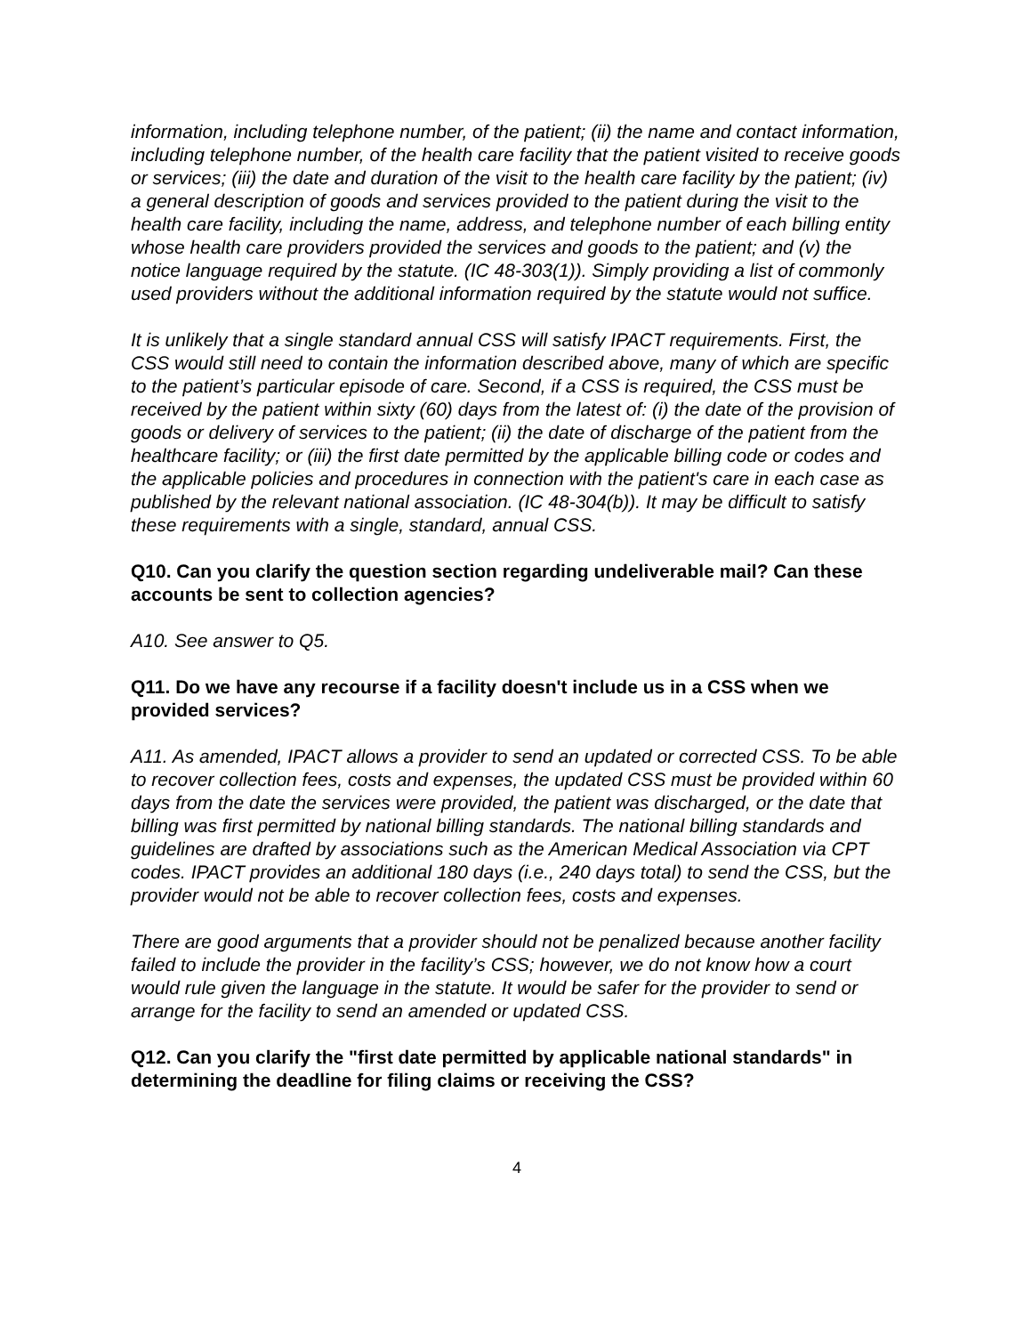information, including telephone number, of the patient; (ii) the name and contact information, including telephone number, of the health care facility that the patient visited to receive goods or services; (iii) the date and duration of the visit to the health care facility by the patient; (iv) a general description of goods and services provided to the patient during the visit to the health care facility, including the name, address, and telephone number of each billing entity whose health care providers provided the services and goods to the patient; and (v) the notice language required by the statute. (IC 48-303(1)). Simply providing a list of commonly used providers without the additional information required by the statute would not suffice.
It is unlikely that a single standard annual CSS will satisfy IPACT requirements. First, the CSS would still need to contain the information described above, many of which are specific to the patient’s particular episode of care. Second, if a CSS is required, the CSS must be received by the patient within sixty (60) days from the latest of: (i) the date of the provision of goods or delivery of services to the patient; (ii) the date of discharge of the patient from the healthcare facility; or (iii) the first date permitted by the applicable billing code or codes and the applicable policies and procedures in connection with the patient's care in each case as published by the relevant national association. (IC 48-304(b)). It may be difficult to satisfy these requirements with a single, standard, annual CSS.
Q10. Can you clarify the question section regarding undeliverable mail? Can these accounts be sent to collection agencies?
A10. See answer to Q5.
Q11. Do we have any recourse if a facility doesn't include us in a CSS when we provided services?
A11. As amended, IPACT allows a provider to send an updated or corrected CSS. To be able to recover collection fees, costs and expenses, the updated CSS must be provided within 60 days from the date the services were provided, the patient was discharged, or the date that billing was first permitted by national billing standards. The national billing standards and guidelines are drafted by associations such as the American Medical Association via CPT codes. IPACT provides an additional 180 days (i.e., 240 days total) to send the CSS, but the provider would not be able to recover collection fees, costs and expenses.
There are good arguments that a provider should not be penalized because another facility failed to include the provider in the facility’s CSS; however, we do not know how a court would rule given the language in the statute. It would be safer for the provider to send or arrange for the facility to send an amended or updated CSS.
Q12. Can you clarify the "first date permitted by applicable national standards" in determining the deadline for filing claims or receiving the CSS?
4